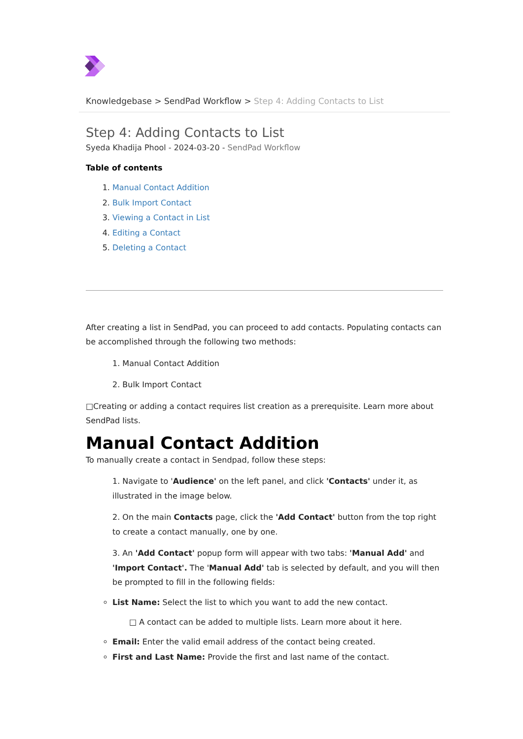Knowledgebase > SendPad Workflow > Step 4: Adding Contacts to List
Step 4: Adding Contacts to List
Syeda Khadija Phool - 2024-03-20 - SendPad Workflow
Table of contents
1. Manual Contact Addition
2. Bulk Import Contact
3. Viewing a Contact in List
4. Editing a Contact
5. Deleting a Contact
After creating a list in SendPad, you can proceed to add contacts. Populating contacts can be accomplished through the following two methods:
1. Manual Contact Addition
2. Bulk Import Contact
□Creating or adding a contact requires list creation as a prerequisite. Learn more about SendPad lists.
Manual Contact Addition
To manually create a contact in Sendpad, follow these steps:
1. Navigate to 'Audience' on the left panel, and click 'Contacts' under it, as illustrated in the image below.
2. On the main Contacts page, click the 'Add Contact' button from the top right to create a contact manually, one by one.
3. An 'Add Contact' popup form will appear with two tabs: 'Manual Add' and 'Import Contact'. The 'Manual Add' tab is selected by default, and you will then be prompted to fill in the following fields:
List Name: Select the list to which you want to add the new contact.
□ A contact can be added to multiple lists. Learn more about it here.
Email: Enter the valid email address of the contact being created.
First and Last Name: Provide the first and last name of the contact.